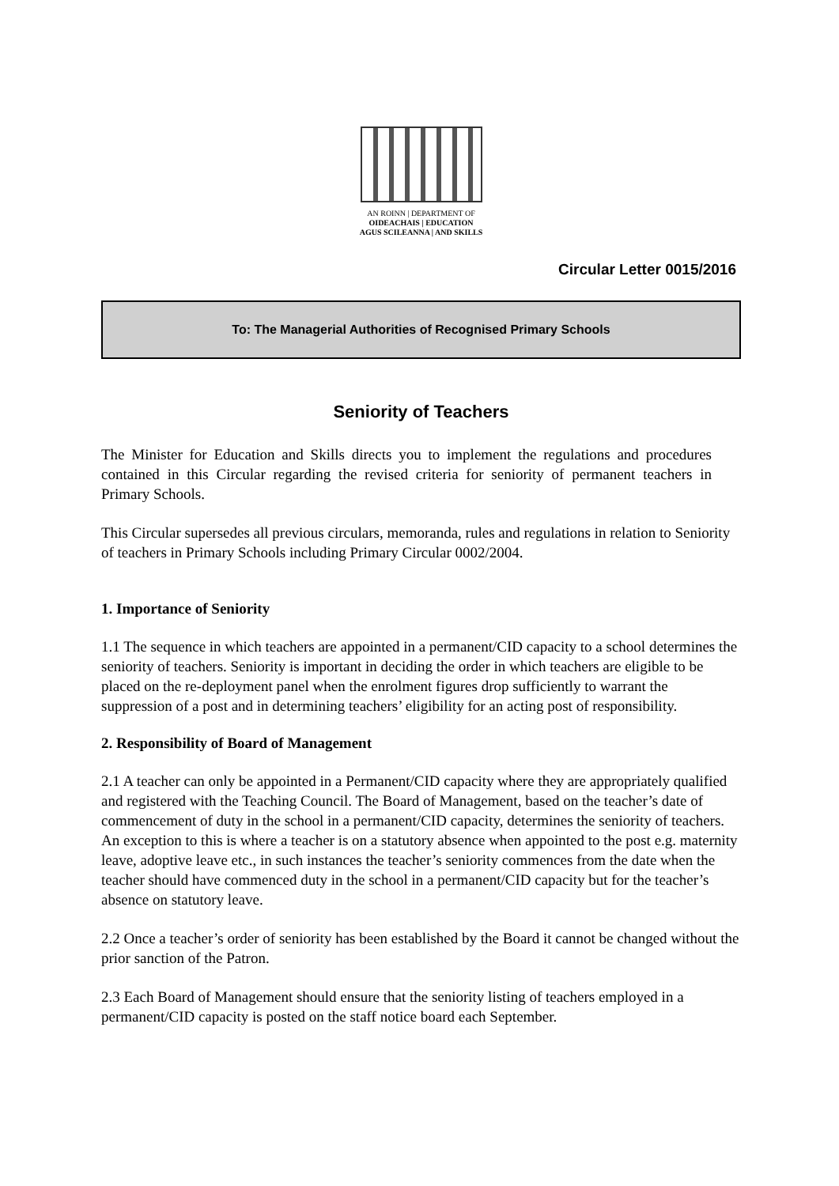AN ROINN | DEPARTMENT OF
OIDEACHAIS | EDUCATION
AGUS SCILEANNA | AND SKILLS
Circular Letter 0015/2016
To: The Managerial Authorities of Recognised Primary Schools
Seniority of Teachers
The Minister for Education and Skills directs you to implement the regulations and procedures contained in this Circular regarding the revised criteria for seniority of permanent teachers in Primary Schools.
This Circular supersedes all previous circulars, memoranda, rules and regulations in relation to Seniority of teachers in Primary Schools including Primary Circular 0002/2004.
1. Importance of Seniority
1.1 The sequence in which teachers are appointed in a permanent/CID capacity to a school determines the seniority of teachers. Seniority is important in deciding the order in which teachers are eligible to be placed on the re-deployment panel when the enrolment figures drop sufficiently to warrant the suppression of a post and in determining teachers’ eligibility for an acting post of responsibility.
2. Responsibility of Board of Management
2.1 A teacher can only be appointed in a Permanent/CID capacity where they are appropriately qualified and registered with the Teaching Council. The Board of Management, based on the teacher’s date of commencement of duty in the school in a permanent/CID capacity, determines the seniority of teachers. An exception to this is where a teacher is on a statutory absence when appointed to the post e.g. maternity leave, adoptive leave etc., in such instances the teacher’s seniority commences from the date when the teacher should have commenced duty in the school in a permanent/CID capacity but for the teacher’s absence on statutory leave.
2.2 Once a teacher’s order of seniority has been established by the Board it cannot be changed without the prior sanction of the Patron.
2.3 Each Board of Management should ensure that the seniority listing of teachers employed in a permanent/CID capacity is posted on the staff notice board each September.